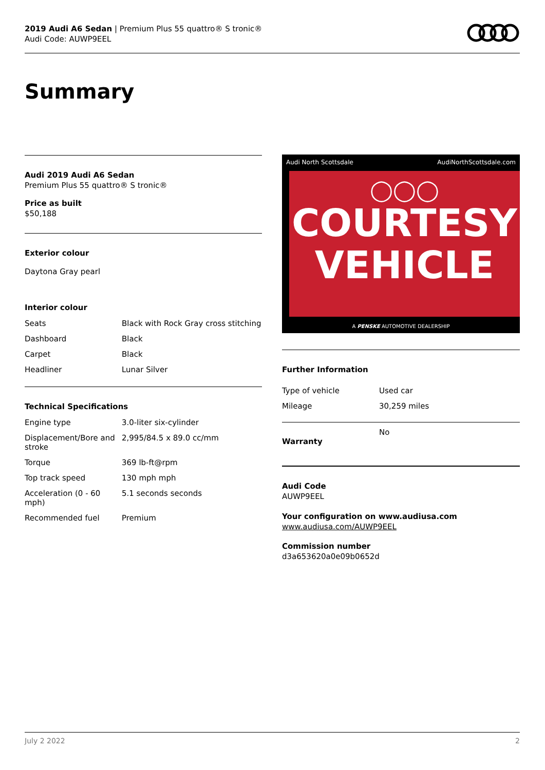2019 Audi A6 Sedan | Premium Plus 55 quattro® S tronic®
Audi Code: AUWP9EEL
Summary
Audi 2019 Audi A6 Sedan
Premium Plus 55 quattro® S tronic®
Price as built
$50,188
Exterior colour
Daytona Gray pearl
Interior colour
| Seats | Black with Rock Gray cross stitching |
| Dashboard | Black |
| Carpet | Black |
| Headliner | Lunar Silver |
Technical Specifications
| Engine type | 3.0-liter six-cylinder |
| Displacement/Bore and stroke | 2,995/84.5 x 89.0 cc/mm |
| Torque | 369 lb-ft@rpm |
| Top track speed | 130 mph mph |
| Acceleration (0 - 60 mph) | 5.1 seconds seconds |
| Recommended fuel | Premium |
Audi North Scottsdale AudiNorthScottsdale.com
◯◯◯
COURTESY
VEHICLE
A PENSKE AUTOMOTIVE DEALERSHIP
Further Information
| Type of vehicle | Used car |
| Mileage | 30,259 miles |
Warranty No
Audi Code
AUWP9EEL
Your configuration on www.audiusa.com
www.audiusa.com/AUWP9EEL
Commission number
d3a653620a0e09b0652d
July 2 2022 2